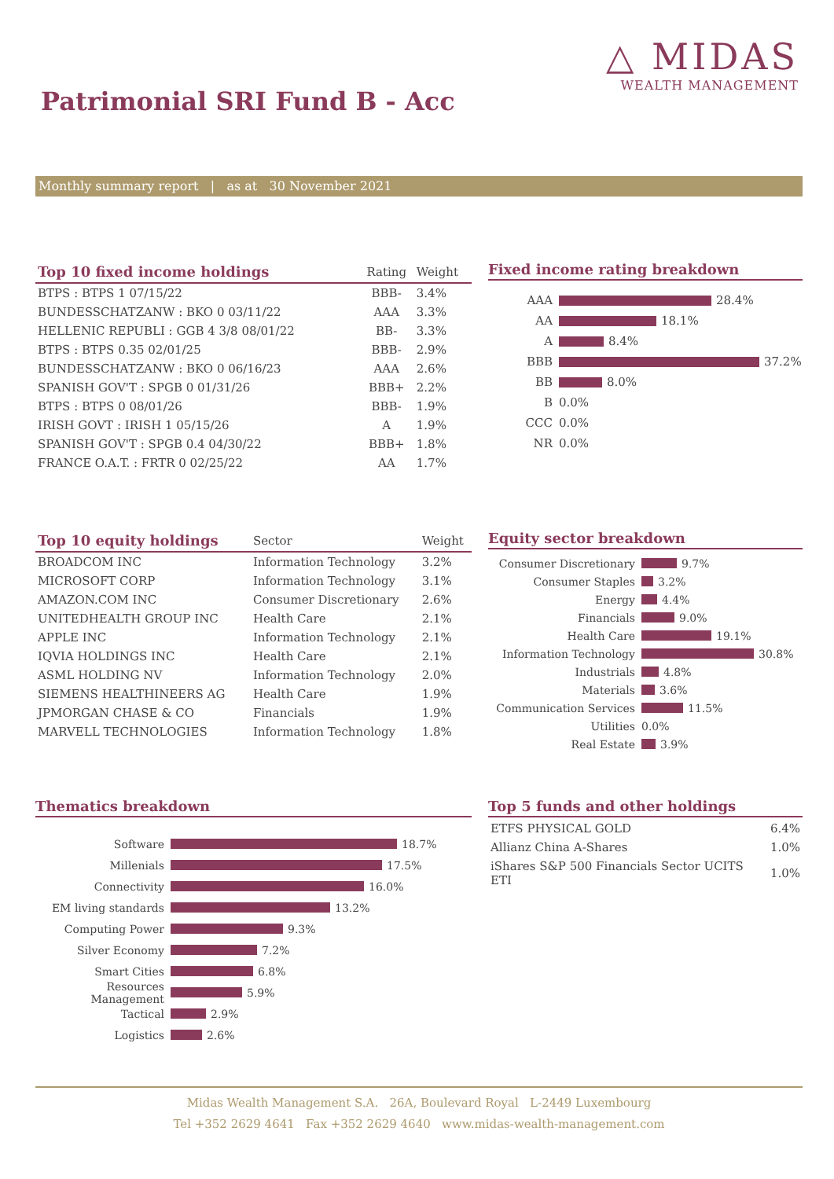△ MIDAS
WEALTH MANAGEMENT
Patrimonial SRI Fund B - Acc
Monthly summary report | as at 30 November 2021
| Top 10 fixed income holdings | Rating | Weight |
| --- | --- | --- |
| BTPS : BTPS 1 07/15/22 | BBB- | 3.4% |
| BUNDESSCHATZANW : BKO 0 03/11/22 | AAA | 3.3% |
| HELLENIC REPUBLI : GGB 4 3/8 08/01/22 | BB- | 3.3% |
| BTPS : BTPS 0.35 02/01/25 | BBB- | 2.9% |
| BUNDESSCHATZANW : BKO 0 06/16/23 | AAA | 2.6% |
| SPANISH GOV'T : SPGB 0 01/31/26 | BBB+ | 2.2% |
| BTPS : BTPS 0 08/01/26 | BBB- | 1.9% |
| IRISH GOVT : IRISH 1 05/15/26 | A | 1.9% |
| SPANISH GOV'T : SPGB 0.4 04/30/22 | BBB+ | 1.8% |
| FRANCE O.A.T. : FRTR 0 02/25/22 | AA | 1.7% |
Fixed income rating breakdown
AAA
28.4%
AA
18.1%
A
8.4%
BBB
37.2%
BB
8.0%
B
0.0%
CCC
0.0%
NR
0.0%
| Top 10 equity holdings | Sector | Weight |
| --- | --- | --- |
| BROADCOM INC | Information Technology | 3.2% |
| MICROSOFT CORP | Information Technology | 3.1% |
| AMAZON.COM INC | Consumer Discretionary | 2.6% |
| UNITEDHEALTH GROUP INC | Health Care | 2.1% |
| APPLE INC | Information Technology | 2.1% |
| IQVIA HOLDINGS INC | Health Care | 2.1% |
| ASML HOLDING NV | Information Technology | 2.0% |
| SIEMENS HEALTHINEERS AG | Health Care | 1.9% |
| JPMORGAN CHASE & CO | Financials | 1.9% |
| MARVELL TECHNOLOGIES | Information Technology | 1.8% |
Equity sector breakdown
Consumer Discretionary
9.7%
Consumer Staples
3.2%
Energy
4.4%
Financials
9.0%
Health Care
19.1%
Information Technology
30.8%
Industrials
4.8%
Materials
3.6%
Communication Services
11.5%
Utilities
0.0%
Real Estate
3.9%
Thematics breakdown
Software
18.7%
Millenials
17.5%
Connectivity
16.0%
EM living standards
13.2%
Computing Power
9.3%
Silver Economy
7.2%
Smart Cities
6.8%
Resources Management
5.9%
Tactical
2.9%
Logistics
2.6%
Top 5 funds and other holdings
| ETFS PHYSICAL GOLD | 6.4% |
| Allianz China A-Shares | 1.0% |
| iShares S&P 500 Financials Sector UCITS ETI | 1.0% |
Midas Wealth Management S.A. 26A, Boulevard Royal L-2449 Luxembourg
Tel +352 2629 4641 Fax +352 2629 4640 www.midas-wealth-management.com